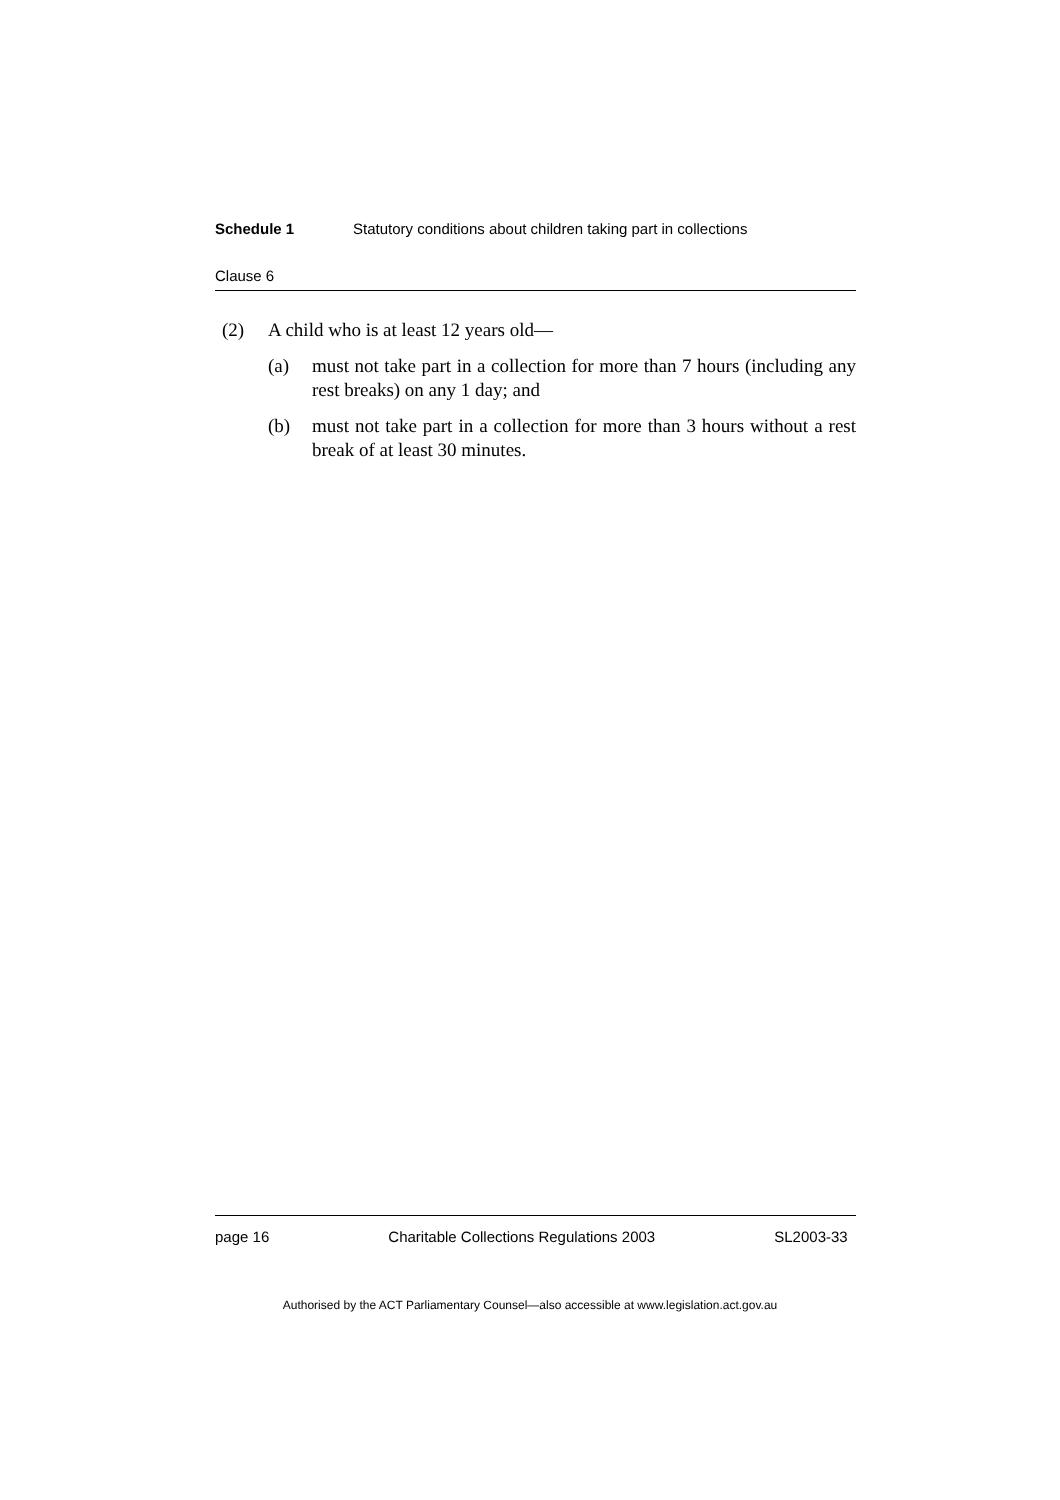Schedule 1 Statutory conditions about children taking part in collections
Clause 6
(2) A child who is at least 12 years old—
(a) must not take part in a collection for more than 7 hours (including any rest breaks) on any 1 day; and
(b) must not take part in a collection for more than 3 hours without a rest break of at least 30 minutes.
page 16 Charitable Collections Regulations 2003 SL2003-33
Authorised by the ACT Parliamentary Counsel—also accessible at www.legislation.act.gov.au